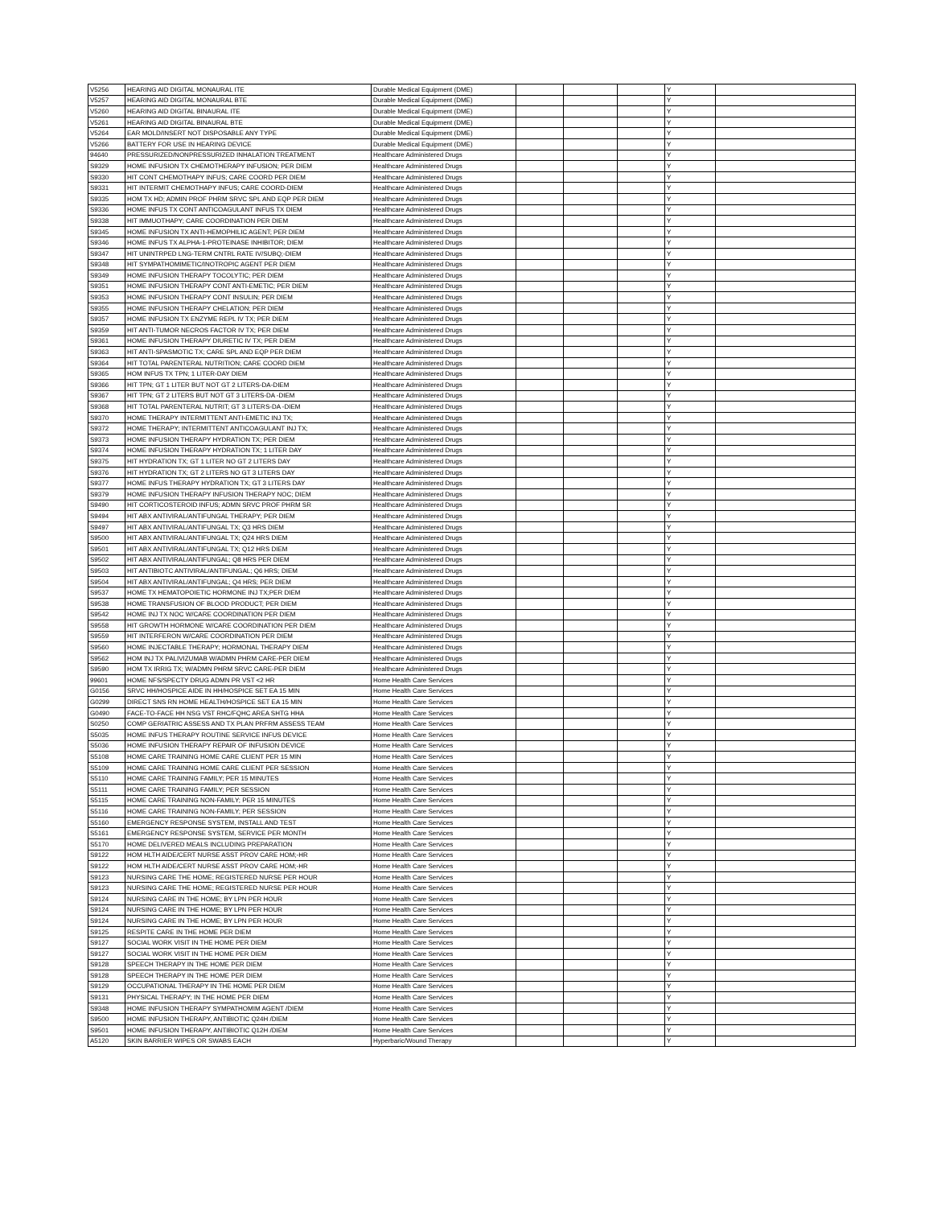| V5256 | HEARING AID DIGITAL MONAURAL ITE | Durable Medical Equipment (DME) | | | | Y | |
| V5257 | HEARING AID DIGITAL MONAURAL BTE | Durable Medical Equipment (DME) | | | | Y | |
| V5260 | HEARING AID DIGITAL BINAURAL ITE | Durable Medical Equipment (DME) | | | | Y | |
| V5261 | HEARING AID DIGITAL BINAURAL BTE | Durable Medical Equipment (DME) | | | | Y | |
| V5264 | EAR MOLD/INSERT NOT DISPOSABLE ANY TYPE | Durable Medical Equipment (DME) | | | | Y | |
| V5266 | BATTERY FOR USE IN HEARING DEVICE | Durable Medical Equipment (DME) | | | | Y | |
| 94640 | PRESSURIZED/NONPRESSURIZED INHALATION TREATMENT | Healthcare Administered Drugs | | | | Y | |
| S9329 | HOME INFUSION TX CHEMOTHERAPY INFUSION; PER DIEM | Healthcare Administered Drugs | | | | Y | |
| S9330 | HIT CONT CHEMOTHAPY INFUS; CARE COORD PER DIEM | Healthcare Administered Drugs | | | | Y | |
| S9331 | HIT INTERMIT CHEMOTHAPY INFUS; CARE COORD-DIEM | Healthcare Administered Drugs | | | | Y | |
| S9335 | HOM TX HD; ADMIN PROF PHRM SRVC SPL AND EQP PER DIEM | Healthcare Administered Drugs | | | | Y | |
| S9336 | HOME INFUS TX CONT ANTICOAGULANT INFUS TX DIEM | Healthcare Administered Drugs | | | | Y | |
| S9338 | HIT IMMUOTHAPY; CARE COORDINATION PER DIEM | Healthcare Administered Drugs | | | | Y | |
| S9345 | HOME INFUSION TX ANTI-HEMOPHILIC AGENT; PER DIEM | Healthcare Administered Drugs | | | | Y | |
| S9346 | HOME INFUS TX ALPHA-1-PROTEINASE INHIBITOR; DIEM | Healthcare Administered Drugs | | | | Y | |
| S9347 | HIT UNINTRPED LNG-TERM CNTRL RATE IV/SUBQ;-DIEM | Healthcare Administered Drugs | | | | Y | |
| S9348 | HIT SYMPATHOMIMETIC/INOTROPIC AGENT PER DIEM | Healthcare Administered Drugs | | | | Y | |
| S9349 | HOME INFUSION THERAPY TOCOLYTIC; PER DIEM | Healthcare Administered Drugs | | | | Y | |
| S9351 | HOME INFUSION THERAPY CONT ANTI-EMETIC; PER DIEM | Healthcare Administered Drugs | | | | Y | |
| S9353 | HOME INFUSION THERAPY CONT INSULIN; PER DIEM | Healthcare Administered Drugs | | | | Y | |
| S9355 | HOME INFUSION THERAPY CHELATION; PER DIEM | Healthcare Administered Drugs | | | | Y | |
| S9357 | HOME INFUSION TX ENZYME REPL IV TX; PER DIEM | Healthcare Administered Drugs | | | | Y | |
| S9359 | HIT ANTI-TUMOR NECROS FACTOR IV TX; PER DIEM | Healthcare Administered Drugs | | | | Y | |
| S9361 | HOME INFUSION THERAPY DIURETIC IV TX; PER DIEM | Healthcare Administered Drugs | | | | Y | |
| S9363 | HIT ANTI-SPASMOTIC TX; CARE SPL AND EQP PER DIEM | Healthcare Administered Drugs | | | | Y | |
| S9364 | HIT TOTAL PARENTERAL NUTRITION; CARE COORD DIEM | Healthcare Administered Drugs | | | | Y | |
| S9365 | HOM INFUS TX TPN; 1 LITER-DAY DIEM | Healthcare Administered Drugs | | | | Y | |
| S9366 | HIT TPN; GT 1 LITER BUT NOT GT 2 LITERS-DA-DIEM | Healthcare Administered Drugs | | | | Y | |
| S9367 | HIT TPN; GT 2 LITERS BUT NOT GT 3 LITERS-DA -DIEM | Healthcare Administered Drugs | | | | Y | |
| S9368 | HIT TOTAL PARENTERAL NUTRIT; GT 3 LITERS-DA -DIEM | Healthcare Administered Drugs | | | | Y | |
| S9370 | HOME THERAPY INTERMITTENT ANTI-EMETIC INJ TX; | Healthcare Administered Drugs | | | | Y | |
| S9372 | HOME THERAPY; INTERMITTENT ANTICOAGULANT INJ TX; | Healthcare Administered Drugs | | | | Y | |
| S9373 | HOME INFUSION THERAPY HYDRATION TX; PER DIEM | Healthcare Administered Drugs | | | | Y | |
| S9374 | HOME INFUSION THERAPY HYDRATION TX; 1 LITER DAY | Healthcare Administered Drugs | | | | Y | |
| S9375 | HIT HYDRATION TX; GT 1 LITER NO GT 2 LITERS DAY | Healthcare Administered Drugs | | | | Y | |
| S9376 | HIT HYDRATION TX; GT 2 LITERS NO GT 3 LITERS DAY | Healthcare Administered Drugs | | | | Y | |
| S9377 | HOME INFUS THERAPY HYDRATION TX; GT 3 LITERS DAY | Healthcare Administered Drugs | | | | Y | |
| S9379 | HOME INFUSION THERAPY INFUSION THERAPY NOC; DIEM | Healthcare Administered Drugs | | | | Y | |
| S9490 | HIT CORTICOSTEROID INFUS; ADMN SRVC PROF PHRM SR | Healthcare Administered Drugs | | | | Y | |
| S9494 | HIT ABX ANTIVIRAL/ANTIFUNGAL THERAPY; PER DIEM | Healthcare Administered Drugs | | | | Y | |
| S9497 | HIT ABX ANTIVIRAL/ANTIFUNGAL TX; Q3 HRS DIEM | Healthcare Administered Drugs | | | | Y | |
| S9500 | HIT ABX ANTIVIRAL/ANTIFUNGAL TX; Q24 HRS DIEM | Healthcare Administered Drugs | | | | Y | |
| S9501 | HIT ABX ANTIVIRAL/ANTIFUNGAL TX; Q12 HRS DIEM | Healthcare Administered Drugs | | | | Y | |
| S9502 | HIT ABX ANTIVIRAL/ANTIFUNGAL; Q8 HRS PER DIEM | Healthcare Administered Drugs | | | | Y | |
| S9503 | HIT ANTIBIOTC ANTIVIRAL/ANTIFUNGAL; Q6 HRS; DIEM | Healthcare Administered Drugs | | | | Y | |
| S9504 | HIT ABX ANTIVIRAL/ANTIFUNGAL; Q4 HRS; PER DIEM | Healthcare Administered Drugs | | | | Y | |
| S9537 | HOME TX HEMATOPOIETIC HORMONE INJ TX;PER DIEM | Healthcare Administered Drugs | | | | Y | |
| S9538 | HOME TRANSFUSION OF BLOOD PRODUCT; PER DIEM | Healthcare Administered Drugs | | | | Y | |
| S9542 | HOME INJ TX NOC W/CARE COORDINATION PER DIEM | Healthcare Administered Drugs | | | | Y | |
| S9558 | HIT GROWTH HORMONE W/CARE COORDINATION PER DIEM | Healthcare Administered Drugs | | | | Y | |
| S9559 | HIT INTERFERON W/CARE COORDINATION PER DIEM | Healthcare Administered Drugs | | | | Y | |
| S9560 | HOME INJECTABLE THERAPY; HORMONAL THERAPY DIEM | Healthcare Administered Drugs | | | | Y | |
| S9562 | HOM INJ TX PALIVIZUMAB W/ADMN PHRM CARE-PER DIEM | Healthcare Administered Drugs | | | | Y | |
| S9590 | HOM TX IRRIG TX; W/ADMN PHRM SRVC CARE-PER DIEM | Healthcare Administered Drugs | | | | Y | |
| 99601 | HOME NFS/SPECTY DRUG ADMN PR VST <2 HR | Home Health Care Services | | | | Y | |
| G0156 | SRVC HH/HOSPICE AIDE IN HH/HOSPICE SET EA 15 MIN | Home Health Care Services | | | | Y | |
| G0299 | DIRECT SNS RN HOME HEALTH/HOSPICE SET EA 15 MIN | Home Health Care Services | | | | Y | |
| G0490 | FACE-TO-FACE HH NSG VST RHC/FQHC AREA SHTG HHA | Home Health Care Services | | | | Y | |
| S0250 | COMP GERIATRIC ASSESS AND TX PLAN PRFRM ASSESS TEAM | Home Health Care Services | | | | Y | |
| S5035 | HOME INFUS THERAPY ROUTINE SERVICE INFUS DEVICE | Home Health Care Services | | | | Y | |
| S5036 | HOME INFUSION THERAPY REPAIR OF INFUSION DEVICE | Home Health Care Services | | | | Y | |
| S5108 | HOME CARE TRAINING HOME CARE CLIENT PER 15 MIN | Home Health Care Services | | | | Y | |
| S5109 | HOME CARE TRAINING HOME CARE CLIENT PER SESSION | Home Health Care Services | | | | Y | |
| S5110 | HOME CARE TRAINING FAMILY; PER 15 MINUTES | Home Health Care Services | | | | Y | |
| S5111 | HOME CARE TRAINING FAMILY; PER SESSION | Home Health Care Services | | | | Y | |
| S5115 | HOME CARE TRAINING NON-FAMILY; PER 15 MINUTES | Home Health Care Services | | | | Y | |
| S5116 | HOME CARE TRAINING NON-FAMILY; PER SESSION | Home Health Care Services | | | | Y | |
| S5160 | EMERGENCY RESPONSE SYSTEM, INSTALL AND TEST | Home Health Care Services | | | | Y | |
| S5161 | EMERGENCY RESPONSE SYSTEM, SERVICE PER MONTH | Home Health Care Services | | | | Y | |
| S5170 | HOME DELIVERED MEALS INCLUDING PREPARATION | Home Health Care Services | | | | Y | |
| S9122 | HOM HLTH AIDE/CERT NURSE ASST PROV CARE HOM;-HR | Home Health Care Services | | | | Y | |
| S9122 | HOM HLTH AIDE/CERT NURSE ASST PROV CARE HOM;-HR | Home Health Care Services | | | | Y | |
| S9123 | NURSING CARE THE HOME; REGISTERED NURSE PER HOUR | Home Health Care Services | | | | Y | |
| S9123 | NURSING CARE THE HOME; REGISTERED NURSE PER HOUR | Home Health Care Services | | | | Y | |
| S9124 | NURSING CARE IN THE HOME; BY LPN PER HOUR | Home Health Care Services | | | | Y | |
| S9124 | NURSING CARE IN THE HOME; BY LPN PER HOUR | Home Health Care Services | | | | Y | |
| S9124 | NURSING CARE IN THE HOME; BY LPN PER HOUR | Home Health Care Services | | | | Y | |
| S9125 | RESPITE CARE IN THE HOME PER DIEM | Home Health Care Services | | | | Y | |
| S9127 | SOCIAL WORK VISIT IN THE HOME PER DIEM | Home Health Care Services | | | | Y | |
| S9127 | SOCIAL WORK VISIT IN THE HOME PER DIEM | Home Health Care Services | | | | Y | |
| S9128 | SPEECH THERAPY IN THE HOME PER DIEM | Home Health Care Services | | | | Y | |
| S9128 | SPEECH THERAPY IN THE HOME PER DIEM | Home Health Care Services | | | | Y | |
| S9129 | OCCUPATIONAL THERAPY IN THE HOME PER DIEM | Home Health Care Services | | | | Y | |
| S9131 | PHYSICAL THERAPY; IN THE HOME PER DIEM | Home Health Care Services | | | | Y | |
| S9348 | HOME INFUSION THERAPY SYMPATHOMIM AGENT /DIEM | Home Health Care Services | | | | Y | |
| S9500 | HOME INFUSION THERAPY, ANTIBIOTIC Q24H /DIEM | Home Health Care Services | | | | Y | |
| S9501 | HOME INFUSION THERAPY, ANTIBIOTIC Q12H /DIEM | Home Health Care Services | | | | Y | |
| A5120 | SKIN BARRIER WIPES OR SWABS EACH | Hyperbaric/Wound Therapy | | | | Y | |